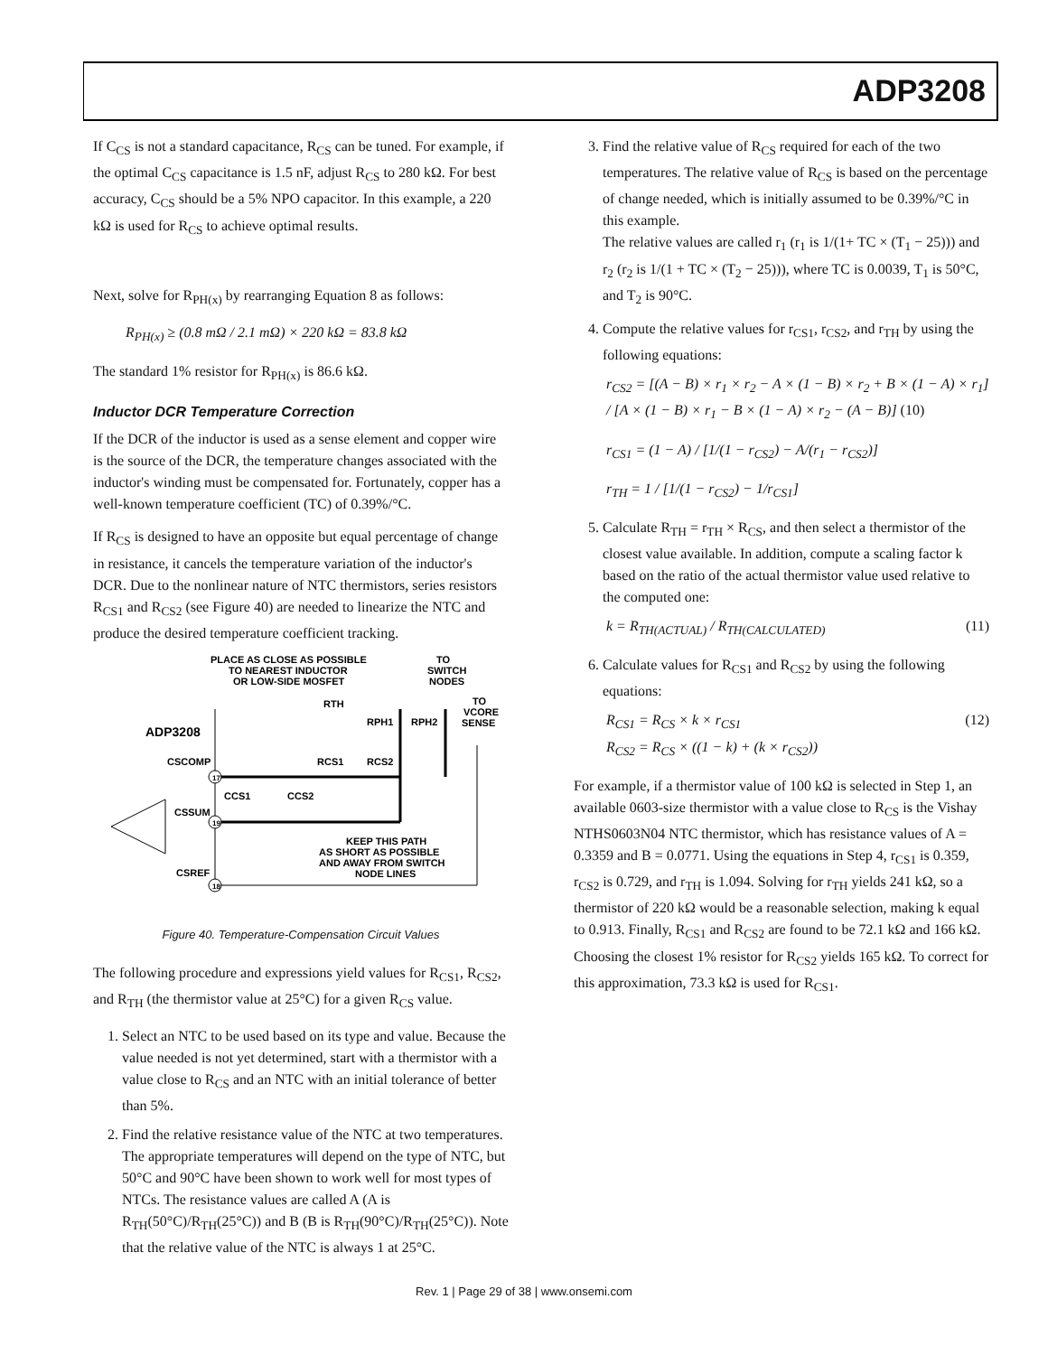ADP3208
If C<sub>CS</sub> is not a standard capacitance, R<sub>CS</sub> can be tuned. For example, if the optimal C<sub>CS</sub> capacitance is 1.5 nF, adjust R<sub>CS</sub> to 280 kΩ. For best accuracy, C<sub>CS</sub> should be a 5% NPO capacitor. In this example, a 220 kΩ is used for R<sub>CS</sub> to achieve optimal results.
Next, solve for R<sub>PH(x)</sub> by rearranging Equation 8 as follows:
R<sub>PH(x)</sub> ≥ (0.8 mΩ / 2.1 mΩ) × 220 kΩ = 83.8 kΩ
The standard 1% resistor for R<sub>PH(x)</sub> is 86.6 kΩ.
Inductor DCR Temperature Correction
If the DCR of the inductor is used as a sense element and copper wire is the source of the DCR, the temperature changes associated with the inductor's winding must be compensated for. Fortunately, copper has a well-known temperature coefficient (TC) of 0.39%/°C.
If R<sub>CS</sub> is designed to have an opposite but equal percentage of change in resistance, it cancels the temperature variation of the inductor's DCR. Due to the nonlinear nature of NTC thermistors, series resistors R<sub>CS1</sub> and R<sub>CS2</sub> (see Figure 40) are needed to linearize the NTC and produce the desired temperature coefficient tracking.
PLACE AS CLOSE AS POSSIBLE
TO NEAREST INDUCTOR
OR LOW-SIDE MOSFET
TO
SWITCH
NODES
TO
VCORE
SENSE
RTH
RPH1
RPH2
ADP3208
CSCOMP
RCS1
RCS2
CCS1
CCS2
CSSUM
CSREF
17
19
18
KEEP THIS PATH
AS SHORT AS POSSIBLE
AND AWAY FROM SWITCH
NODE LINES
Figure 40. Temperature-Compensation Circuit Values
The following procedure and expressions yield values for R<sub>CS1</sub>, R<sub>CS2</sub>, and R<sub>TH</sub> (the thermistor value at 25°C) for a given R<sub>CS</sub> value.
1. Select an NTC to be used based on its type and value. Because the value needed is not yet determined, start with a thermistor with a value close to R<sub>CS</sub> and an NTC with an initial tolerance of better than 5%.
2. Find the relative resistance value of the NTC at two temperatures. The appropriate temperatures will depend on the type of NTC, but 50°C and 90°C have been shown to work well for most types of NTCs. The resistance values are called A (A is R<sub>TH</sub>(50°C)/R<sub>TH</sub>(25°C)) and B (B is R<sub>TH</sub>(90°C)/R<sub>TH</sub>(25°C)). Note that the relative value of the NTC is always 1 at 25°C.
3. Find the relative value of R<sub>CS</sub> required for each of the two temperatures. The relative value of R<sub>CS</sub> is based on the percentage of change needed, which is initially assumed to be 0.39%/°C in this example.
The relative values are called r<sub>1</sub> (r<sub>1</sub> is 1/(1+ TC × (T<sub>1</sub> − 25))) and r<sub>2</sub> (r<sub>2</sub> is 1/(1 + TC × (T<sub>2</sub> − 25))), where TC is 0.0039, T<sub>1</sub> is 50°C, and T<sub>2</sub> is 90°C.
4. Compute the relative values for r<sub>CS1</sub>, r<sub>CS2</sub>, and r<sub>TH</sub> by using the following equations:
r<sub>CS2</sub> = [(A − B) × r<sub>1</sub> × r<sub>2</sub> − A × (1 − B) × r<sub>2</sub> + B × (1 − A) × r<sub>1</sub>] / [A × (1 − B) × r<sub>1</sub> − B × (1 − A) × r<sub>2</sub> − (A − B)] (10)
r<sub>CS1</sub> = (1 − A) / [1/(1 − r<sub>CS2</sub>) − A/(r<sub>1</sub> − r<sub>CS2</sub>)]
r<sub>TH</sub> = 1 / [1/(1 − r<sub>CS2</sub>) − 1/r<sub>CS1</sub>]
5. Calculate R<sub>TH</sub> = r<sub>TH</sub> × R<sub>CS</sub>, and then select a thermistor of the closest value available. In addition, compute a scaling factor k based on the ratio of the actual thermistor value used relative to the computed one:
k = R<sub>TH(ACTUAL)</sub> / R<sub>TH(CALCULATED)</sub> (11)
6. Calculate values for R<sub>CS1</sub> and R<sub>CS2</sub> by using the following equations:
R<sub>CS1</sub> = R<sub>CS</sub> × k × r<sub>CS1</sub> (12)
R<sub>CS2</sub> = R<sub>CS</sub> × ((1 − k) + (k × r<sub>CS2</sub>))
For example, if a thermistor value of 100 kΩ is selected in Step 1, an available 0603-size thermistor with a value close to R<sub>CS</sub> is the Vishay NTHS0603N04 NTC thermistor, which has resistance values of A = 0.3359 and B = 0.0771. Using the equations in Step 4, r<sub>CS1</sub> is 0.359, r<sub>CS2</sub> is 0.729, and r<sub>TH</sub> is 1.094. Solving for r<sub>TH</sub> yields 241 kΩ, so a thermistor of 220 kΩ would be a reasonable selection, making k equal to 0.913. Finally, R<sub>CS1</sub> and R<sub>CS2</sub> are found to be 72.1 kΩ and 166 kΩ. Choosing the closest 1% resistor for R<sub>CS2</sub> yields 165 kΩ. To correct for this approximation, 73.3 kΩ is used for R<sub>CS1</sub>.
Rev. 1 | Page 29 of 38 | www.onsemi.com